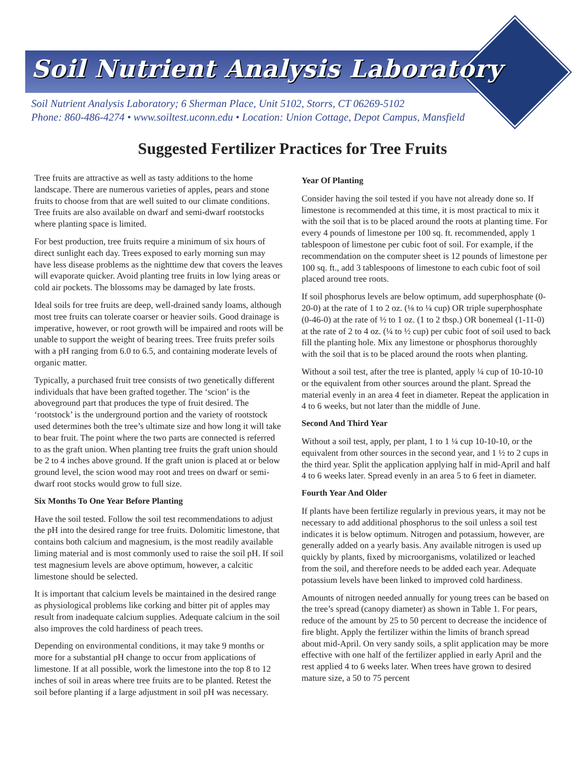Soil Nutrient Analysis Laboratory
Soil Nutrient Analysis Laboratory; 6 Sherman Place, Unit 5102, Storrs, CT 06269-5102
Phone: 860-486-4274 • www.soiltest.uconn.edu • Location: Union Cottage, Depot Campus, Mansfield
Suggested Fertilizer Practices for Tree Fruits
Tree fruits are attractive as well as tasty additions to the home landscape. There are numerous varieties of apples, pears and stone fruits to choose from that are well suited to our climate conditions. Tree fruits are also available on dwarf and semi-dwarf rootstocks where planting space is limited.
For best production, tree fruits require a minimum of six hours of direct sunlight each day. Trees exposed to early morning sun may have less disease problems as the nighttime dew that covers the leaves will evaporate quicker. Avoid planting tree fruits in low lying areas or cold air pockets. The blossoms may be damaged by late frosts.
Ideal soils for tree fruits are deep, well-drained sandy loams, although most tree fruits can tolerate coarser or heavier soils. Good drainage is imperative, however, or root growth will be impaired and roots will be unable to support the weight of bearing trees. Tree fruits prefer soils with a pH ranging from 6.0 to 6.5, and containing moderate levels of organic matter.
Typically, a purchased fruit tree consists of two genetically different individuals that have been grafted together. The ‘scion’ is the aboveground part that produces the type of fruit desired. The ‘rootstock’ is the underground portion and the variety of rootstock used determines both the tree’s ultimate size and how long it will take to bear fruit. The point where the two parts are connected is referred to as the graft union. When planting tree fruits the graft union should be 2 to 4 inches above ground. If the graft union is placed at or below ground level, the scion wood may root and trees on dwarf or semi-dwarf root stocks would grow to full size.
Six Months To One Year Before Planting
Have the soil tested. Follow the soil test recommendations to adjust the pH into the desired range for tree fruits. Dolomitic limestone, that contains both calcium and magnesium, is the most readily available liming material and is most commonly used to raise the soil pH. If soil test magnesium levels are above optimum, however, a calcitic limestone should be selected.
It is important that calcium levels be maintained in the desired range as physiological problems like corking and bitter pit of apples may result from inadequate calcium supplies. Adequate calcium in the soil also improves the cold hardiness of peach trees.
Depending on environmental conditions, it may take 9 months or more for a substantial pH change to occur from applications of limestone. If at all possible, work the limestone into the top 8 to 12 inches of soil in areas where tree fruits are to be planted. Retest the soil before planting if a large adjustment in soil pH was necessary.
Year Of Planting
Consider having the soil tested if you have not already done so. If limestone is recommended at this time, it is most practical to mix it with the soil that is to be placed around the roots at planting time. For every 4 pounds of limestone per 100 sq. ft. recommended, apply 1 tablespoon of limestone per cubic foot of soil. For example, if the recommendation on the computer sheet is 12 pounds of limestone per 100 sq. ft., add 3 tablespoons of limestone to each cubic foot of soil placed around tree roots.
If soil phosphorus levels are below optimum, add superphosphate (0-20-0) at the rate of 1 to 2 oz. (⅛ to ¼ cup) OR triple superphosphate (0-46-0) at the rate of ½ to 1 oz. (1 to 2 tbsp.) OR bonemeal (1-11-0) at the rate of 2 to 4 oz. (¼ to ½ cup) per cubic foot of soil used to back fill the planting hole. Mix any limestone or phosphorus thoroughly with the soil that is to be placed around the roots when planting.
Without a soil test, after the tree is planted, apply ¼ cup of 10-10-10 or the equivalent from other sources around the plant. Spread the material evenly in an area 4 feet in diameter. Repeat the application in 4 to 6 weeks, but not later than the middle of June.
Second And Third Year
Without a soil test, apply, per plant, 1 to 1 ¼ cup 10-10-10, or the equivalent from other sources in the second year, and 1 ½ to 2 cups in the third year. Split the application applying half in mid-April and half 4 to 6 weeks later. Spread evenly in an area 5 to 6 feet in diameter.
Fourth Year And Older
If plants have been fertilize regularly in previous years, it may not be necessary to add additional phosphorus to the soil unless a soil test indicates it is below optimum. Nitrogen and potassium, however, are generally added on a yearly basis. Any available nitrogen is used up quickly by plants, fixed by microorganisms, volatilized or leached from the soil, and therefore needs to be added each year. Adequate potassium levels have been linked to improved cold hardiness.
Amounts of nitrogen needed annually for young trees can be based on the tree’s spread (canopy diameter) as shown in Table 1. For pears, reduce of the amount by 25 to 50 percent to decrease the incidence of fire blight. Apply the fertilizer within the limits of branch spread about mid-April. On very sandy soils, a split application may be more effective with one half of the fertilizer applied in early April and the rest applied 4 to 6 weeks later. When trees have grown to desired mature size, a 50 to 75 percent